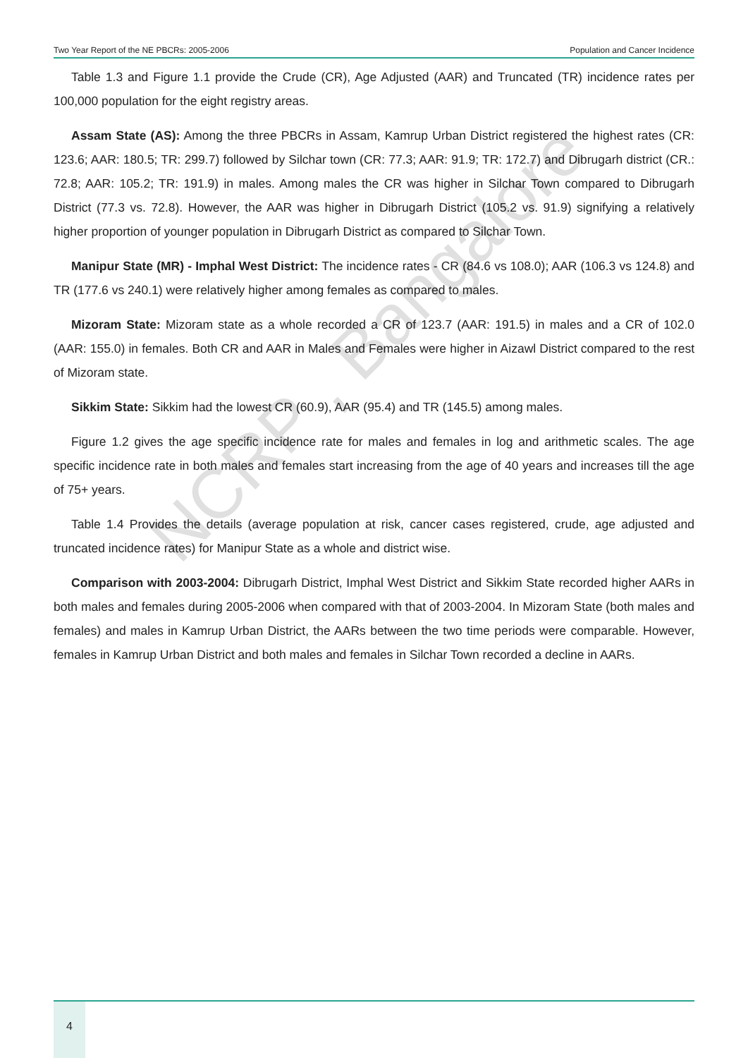Two Year Report of the NE PBCRs: 2005-2006 Population and Cancer Incidence
Table 1.3 and Figure 1.1 provide the Crude (CR), Age Adjusted (AAR) and Truncated (TR) incidence rates per 100,000 population for the eight registry areas.
Assam State (AS): Among the three PBCRs in Assam, Kamrup Urban District registered the highest rates (CR: 123.6; AAR: 180.5; TR: 299.7) followed by Silchar town (CR: 77.3; AAR: 91.9; TR: 172.7) and Dibrugarh district (CR.: 72.8; AAR: 105.2; TR: 191.9) in males. Among males the CR was higher in Silchar Town compared to Dibrugarh District (77.3 vs. 72.8). However, the AAR was higher in Dibrugarh District (105.2 vs. 91.9) signifying a relatively higher proportion of younger population in Dibrugarh District as compared to Silchar Town.
Manipur State (MR) - Imphal West District: The incidence rates - CR (84.6 vs 108.0); AAR (106.3 vs 124.8) and TR (177.6 vs 240.1) were relatively higher among females as compared to males.
Mizoram State: Mizoram state as a whole recorded a CR of 123.7 (AAR: 191.5) in males and a CR of 102.0 (AAR: 155.0) in females. Both CR and AAR in Males and Females were higher in Aizawl District compared to the rest of Mizoram state.
Sikkim State: Sikkim had the lowest CR (60.9), AAR (95.4) and TR (145.5) among males.
Figure 1.2 gives the age specific incidence rate for males and females in log and arithmetic scales. The age specific incidence rate in both males and females start increasing from the age of 40 years and increases till the age of 75+ years.
Table 1.4 Provides the details (average population at risk, cancer cases registered, crude, age adjusted and truncated incidence rates) for Manipur State as a whole and district wise.
Comparison with 2003-2004: Dibrugarh District, Imphal West District and Sikkim State recorded higher AARs in both males and females during 2005-2006 when compared with that of 2003-2004. In Mizoram State (both males and females) and males in Kamrup Urban District, the AARs between the two time periods were comparable. However, females in Kamrup Urban District and both males and females in Silchar Town recorded a decline in AARs.
NCRP , Bangalore
4